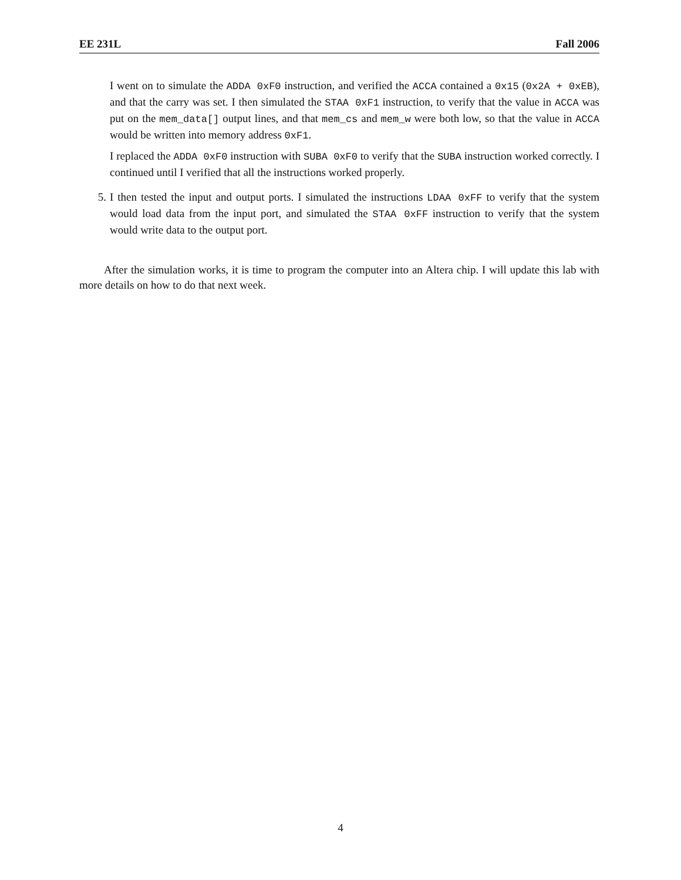EE 231L Fall 2006
I went on to simulate the ADDA 0xF0 instruction, and verified the ACCA contained a 0x15 (0x2A + 0xEB), and that the carry was set. I then simulated the STAA 0xF1 instruction, to verify that the value in ACCA was put on the mem_data[] output lines, and that mem_cs and mem_w were both low, so that the value in ACCA would be written into memory address 0xF1.
I replaced the ADDA 0xF0 instruction with SUBA 0xF0 to verify that the SUBA instruction worked correctly. I continued until I verified that all the instructions worked properly.
5. I then tested the input and output ports. I simulated the instructions LDAA 0xFF to verify that the system would load data from the input port, and simulated the STAA 0xFF instruction to verify that the system would write data to the output port.
After the simulation works, it is time to program the computer into an Altera chip. I will update this lab with more details on how to do that next week.
4